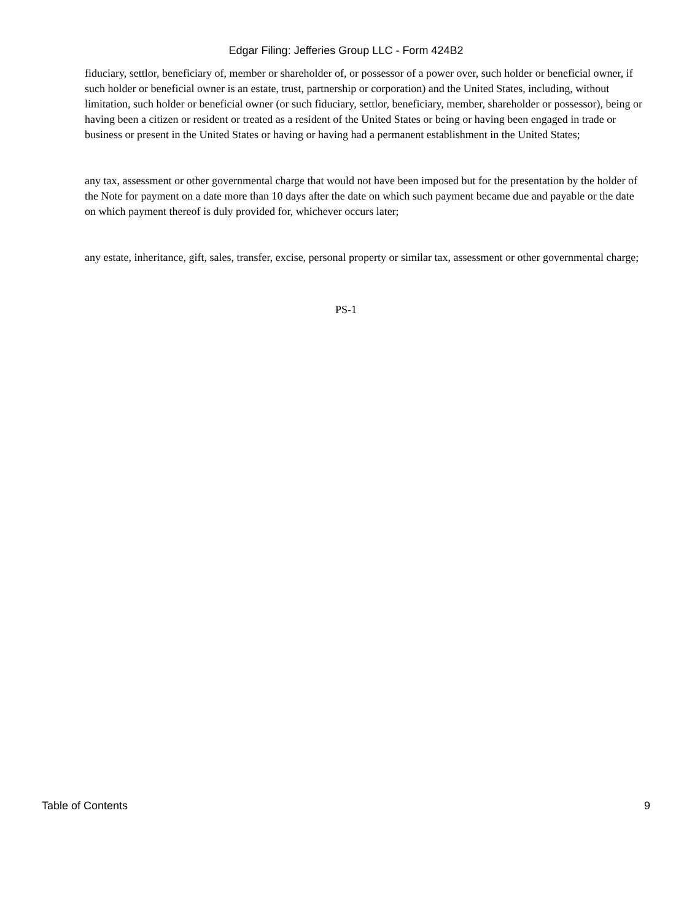Edgar Filing: Jefferies Group LLC - Form 424B2
fiduciary, settlor, beneficiary of, member or shareholder of, or possessor of a power over, such holder or beneficial owner, if such holder or beneficial owner is an estate, trust, partnership or corporation) and the United States, including, without limitation, such holder or beneficial owner (or such fiduciary, settlor, beneficiary, member, shareholder or possessor), being or having been a citizen or resident or treated as a resident of the United States or being or having been engaged in trade or business or present in the United States or having or having had a permanent establishment in the United States;
any tax, assessment or other governmental charge that would not have been imposed but for the presentation by the holder of the Note for payment on a date more than 10 days after the date on which such payment became due and payable or the date on which payment thereof is duly provided for, whichever occurs later;
any estate, inheritance, gift, sales, transfer, excise, personal property or similar tax, assessment or other governmental charge;
PS-1
Table of Contents 9